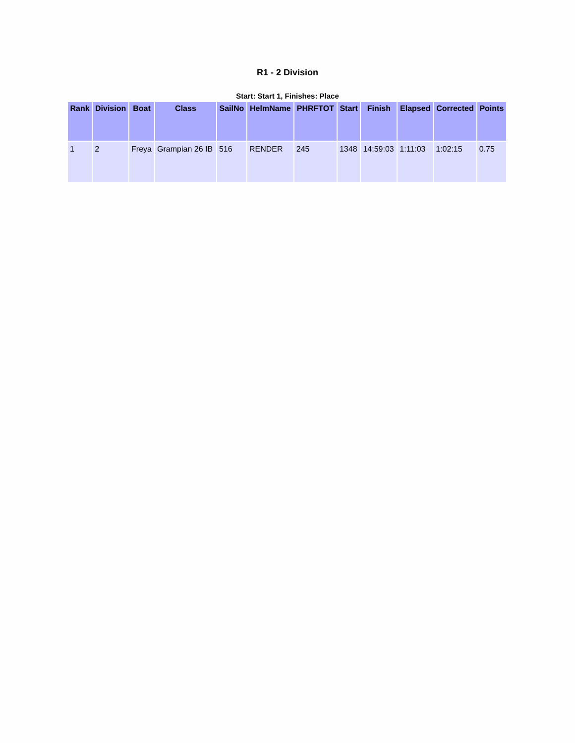R1 - 2 Division
Start: Start 1, Finishes: Place
| Rank | Division | Boat | Class | SailNo | HelmName | PHRFTOT | Start | Finish | Elapsed | Corrected | Points |
| --- | --- | --- | --- | --- | --- | --- | --- | --- | --- | --- | --- |
| 1 | 2 | Freya | Grampian 26 IB | 516 | RENDER | 245 | 1348 | 14:59:03 | 1:11:03 | 1:02:15 | 0.75 |